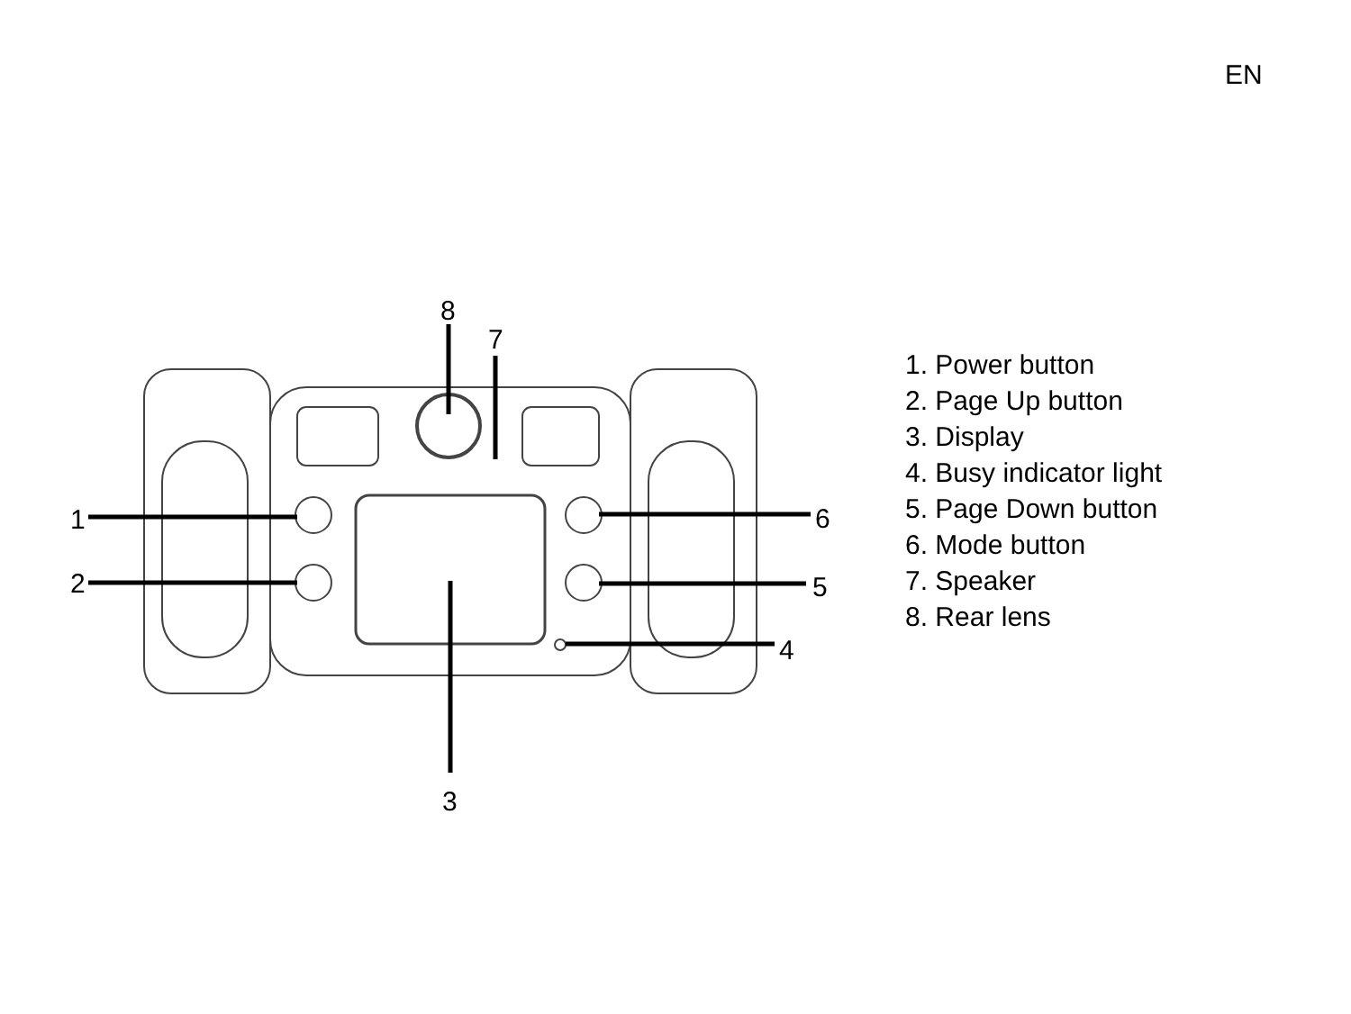EN
1
2
3
4
5
6
7
8
1. Power button
2. Page Up button
3. Display
4. Busy indicator light
5. Page Down button
6. Mode button
7. Speaker
8. Rear lens